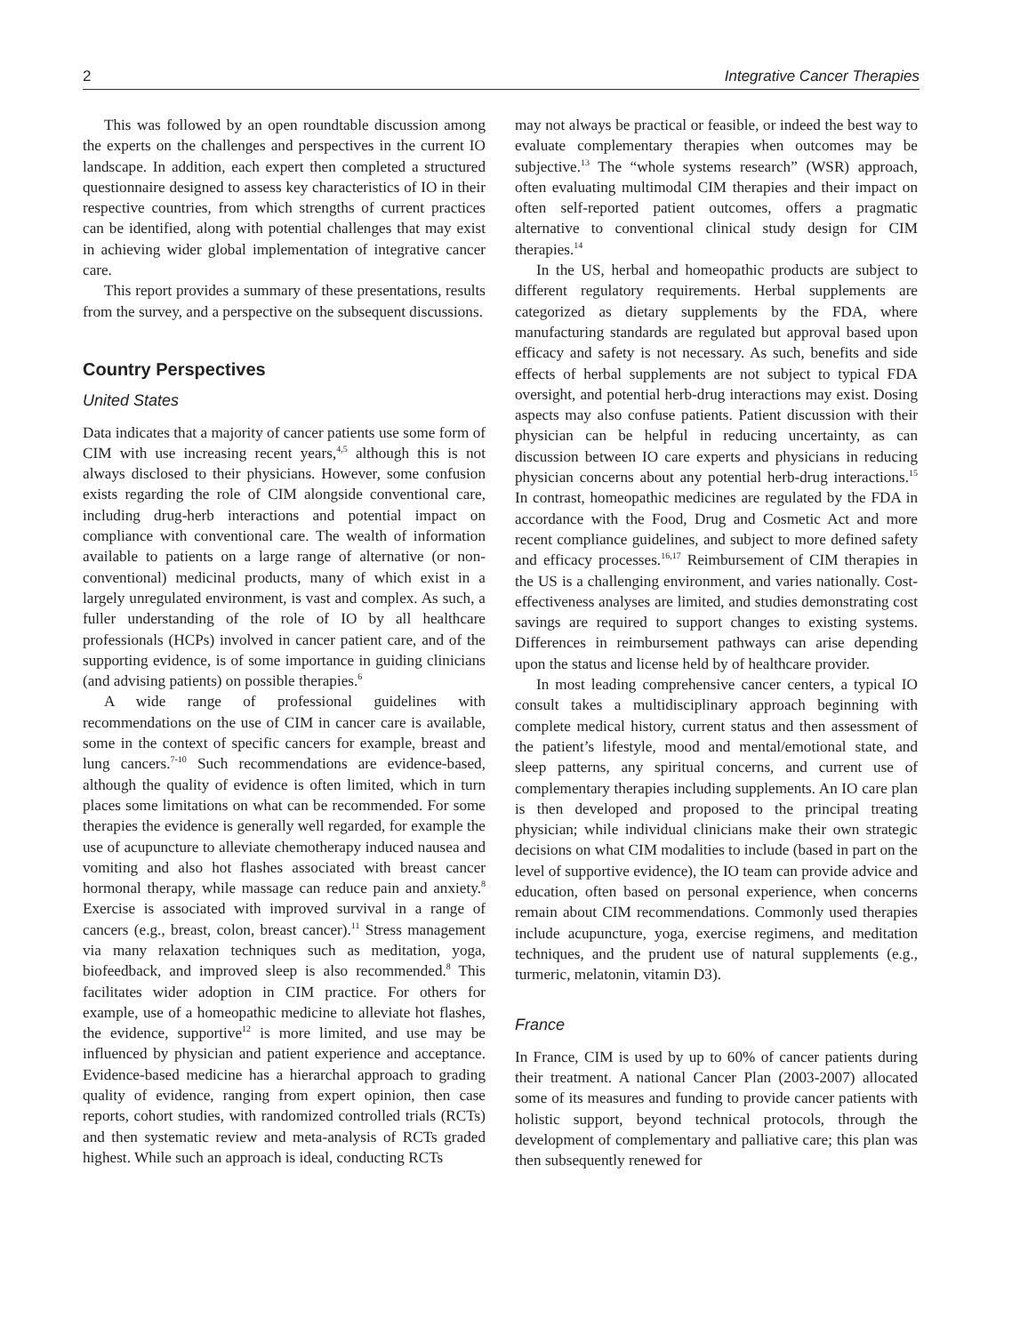2 Integrative Cancer Therapies
This was followed by an open roundtable discussion among the experts on the challenges and perspectives in the current IO landscape. In addition, each expert then completed a structured questionnaire designed to assess key characteristics of IO in their respective countries, from which strengths of current practices can be identified, along with potential challenges that may exist in achieving wider global implementation of integrative cancer care.
This report provides a summary of these presentations, results from the survey, and a perspective on the subsequent discussions.
Country Perspectives
United States
Data indicates that a majority of cancer patients use some form of CIM with use increasing recent years,<sup>4,5</sup> although this is not always disclosed to their physicians. However, some confusion exists regarding the role of CIM alongside conventional care, including drug-herb interactions and potential impact on compliance with conventional care. The wealth of information available to patients on a large range of alternative (or non-conventional) medicinal products, many of which exist in a largely unregulated environment, is vast and complex. As such, a fuller understanding of the role of IO by all healthcare professionals (HCPs) involved in cancer patient care, and of the supporting evidence, is of some importance in guiding clinicians (and advising patients) on possible therapies.<sup>6</sup>
A wide range of professional guidelines with recommendations on the use of CIM in cancer care is available, some in the context of specific cancers for example, breast and lung cancers.<sup>7-10</sup> Such recommendations are evidence-based, although the quality of evidence is often limited, which in turn places some limitations on what can be recommended. For some therapies the evidence is generally well regarded, for example the use of acupuncture to alleviate chemotherapy induced nausea and vomiting and also hot flashes associated with breast cancer hormonal therapy, while massage can reduce pain and anxiety.<sup>8</sup> Exercise is associated with improved survival in a range of cancers (e.g., breast, colon, breast cancer).<sup>11</sup> Stress management via many relaxation techniques such as meditation, yoga, biofeedback, and improved sleep is also recommended.<sup>8</sup> This facilitates wider adoption in CIM practice. For others for example, use of a homeopathic medicine to alleviate hot flashes, the evidence, supportive<sup>12</sup> is more limited, and use may be influenced by physician and patient experience and acceptance. Evidence-based medicine has a hierarchal approach to grading quality of evidence, ranging from expert opinion, then case reports, cohort studies, with randomized controlled trials (RCTs) and then systematic review and meta-analysis of RCTs graded highest. While such an approach is ideal, conducting RCTs
may not always be practical or feasible, or indeed the best way to evaluate complementary therapies when outcomes may be subjective.<sup>13</sup> The “whole systems research” (WSR) approach, often evaluating multimodal CIM therapies and their impact on often self-reported patient outcomes, offers a pragmatic alternative to conventional clinical study design for CIM therapies.<sup>14</sup>
In the US, herbal and homeopathic products are subject to different regulatory requirements. Herbal supplements are categorized as dietary supplements by the FDA, where manufacturing standards are regulated but approval based upon efficacy and safety is not necessary. As such, benefits and side effects of herbal supplements are not subject to typical FDA oversight, and potential herb-drug interactions may exist. Dosing aspects may also confuse patients. Patient discussion with their physician can be helpful in reducing uncertainty, as can discussion between IO care experts and physicians in reducing physician concerns about any potential herb-drug interactions.<sup>15</sup> In contrast, homeopathic medicines are regulated by the FDA in accordance with the Food, Drug and Cosmetic Act and more recent compliance guidelines, and subject to more defined safety and efficacy processes.<sup>16,17</sup> Reimbursement of CIM therapies in the US is a challenging environment, and varies nationally. Cost-effectiveness analyses are limited, and studies demonstrating cost savings are required to support changes to existing systems. Differences in reimbursement pathways can arise depending upon the status and license held by of healthcare provider.
In most leading comprehensive cancer centers, a typical IO consult takes a multidisciplinary approach beginning with complete medical history, current status and then assessment of the patient’s lifestyle, mood and mental/emotional state, and sleep patterns, any spiritual concerns, and current use of complementary therapies including supplements. An IO care plan is then developed and proposed to the principal treating physician; while individual clinicians make their own strategic decisions on what CIM modalities to include (based in part on the level of supportive evidence), the IO team can provide advice and education, often based on personal experience, when concerns remain about CIM recommendations. Commonly used therapies include acupuncture, yoga, exercise regimens, and meditation techniques, and the prudent use of natural supplements (e.g., turmeric, melatonin, vitamin D3).
France
In France, CIM is used by up to 60% of cancer patients during their treatment. A national Cancer Plan (2003-2007) allocated some of its measures and funding to provide cancer patients with holistic support, beyond technical protocols, through the development of complementary and palliative care; this plan was then subsequently renewed for